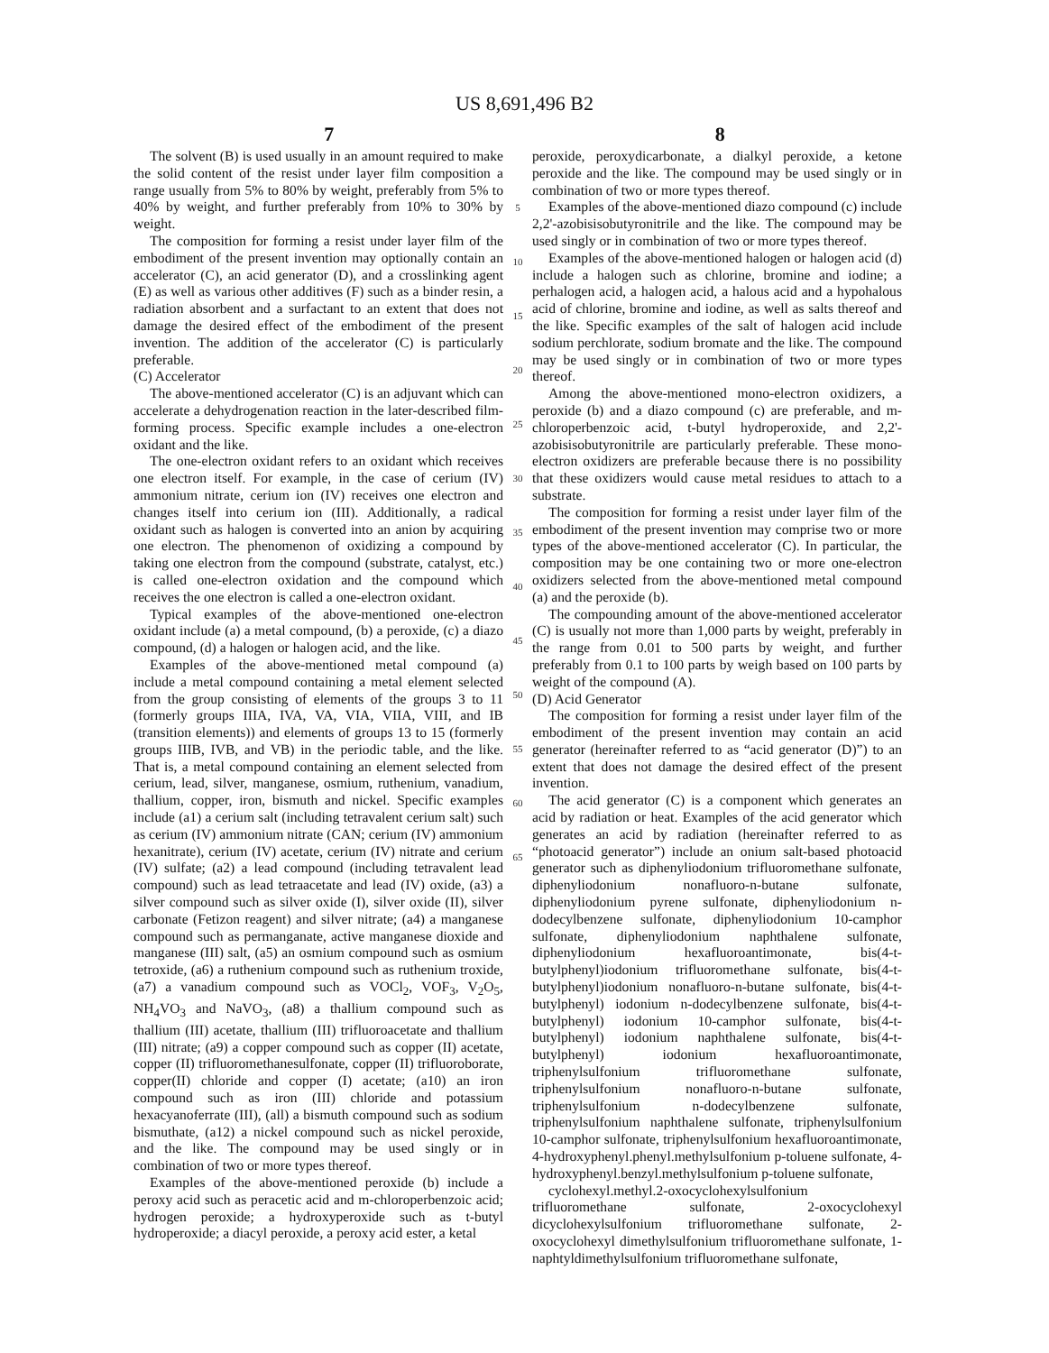US 8,691,496 B2
7 8
The solvent (B) is used usually in an amount required to make the solid content of the resist under layer film composition a range usually from 5% to 80% by weight, preferably from 5% to 40% by weight, and further preferably from 10% to 30% by weight.
The composition for forming a resist under layer film of the embodiment of the present invention may optionally contain an accelerator (C), an acid generator (D), and a crosslinking agent (E) as well as various other additives (F) such as a binder resin, a radiation absorbent and a surfactant to an extent that does not damage the desired effect of the embodiment of the present invention. The addition of the accelerator (C) is particularly preferable.
(C) Accelerator
The above-mentioned accelerator (C) is an adjuvant which can accelerate a dehydrogenation reaction in the later-described film-forming process. Specific example includes a one-electron oxidant and the like.
The one-electron oxidant refers to an oxidant which receives one electron itself. For example, in the case of cerium (IV) ammonium nitrate, cerium ion (IV) receives one electron and changes itself into cerium ion (III). Additionally, a radical oxidant such as halogen is converted into an anion by acquiring one electron. The phenomenon of oxidizing a compound by taking one electron from the compound (substrate, catalyst, etc.) is called one-electron oxidation and the compound which receives the one electron is called a one-electron oxidant.
Typical examples of the above-mentioned one-electron oxidant include (a) a metal compound, (b) a peroxide, (c) a diazo compound, (d) a halogen or halogen acid, and the like.
Examples of the above-mentioned metal compound (a) include a metal compound containing a metal element selected from the group consisting of elements of the groups 3 to 11 (formerly groups IIIA, IVA, VA, VIA, VIIA, VIII, and IB (transition elements)) and elements of groups 13 to 15 (formerly groups IIIB, IVB, and VB) in the periodic table, and the like. That is, a metal compound containing an element selected from cerium, lead, silver, manganese, osmium, ruthenium, vanadium, thallium, copper, iron, bismuth and nickel. Specific examples include (a1) a cerium salt (including tetravalent cerium salt) such as cerium (IV) ammonium nitrate (CAN; cerium (IV) ammonium hexanitrate), cerium (IV) acetate, cerium (IV) nitrate and cerium (IV) sulfate; (a2) a lead compound (including tetravalent lead compound) such as lead tetraacetate and lead (IV) oxide, (a3) a silver compound such as silver oxide (I), silver oxide (II), silver carbonate (Fetizon reagent) and silver nitrate; (a4) a manganese compound such as permanganate, active manganese dioxide and manganese (III) salt, (a5) an osmium compound such as osmium tetroxide, (a6) a ruthenium compound such as ruthenium troxide, (a7) a vanadium compound such as VOCl<sub>2</sub>, VOF<sub>3</sub>, V<sub>2</sub>O<sub>5</sub>, NH<sub>4</sub>VO<sub>3</sub> and NaVO<sub>3</sub>, (a8) a thallium compound such as thallium (III) acetate, thallium (III) trifluoroacetate and thallium (III) nitrate; (a9) a copper compound such as copper (II) acetate, copper (II) trifluoromethanesulfonate, copper (II) trifluoroborate, copper(II) chloride and copper (I) acetate; (a10) an iron compound such as iron (III) chloride and potassium hexacyanoferrate (III), (all) a bismuth compound such as sodium bismuthate, (a12) a nickel compound such as nickel peroxide, and the like. The compound may be used singly or in combination of two or more types thereof.
Examples of the above-mentioned peroxide (b) include a peroxy acid such as peracetic acid and m-chloroperbenzoic acid; hydrogen peroxide; a hydroxyperoxide such as t-butyl hydroperoxide; a diacyl peroxide, a peroxy acid ester, a ketal
5
10
15
20
25
30
35
40
45
50
55
60
65
peroxide, peroxydicarbonate, a dialkyl peroxide, a ketone peroxide and the like. The compound may be used singly or in combination of two or more types thereof.
Examples of the above-mentioned diazo compound (c) include 2,2'-azobisisobutyronitrile and the like. The compound may be used singly or in combination of two or more types thereof.
Examples of the above-mentioned halogen or halogen acid (d) include a halogen such as chlorine, bromine and iodine; a perhalogen acid, a halogen acid, a halous acid and a hypohalous acid of chlorine, bromine and iodine, as well as salts thereof and the like. Specific examples of the salt of halogen acid include sodium perchlorate, sodium bromate and the like. The compound may be used singly or in combination of two or more types thereof.
Among the above-mentioned mono-electron oxidizers, a peroxide (b) and a diazo compound (c) are preferable, and m-chloroperbenzoic acid, t-butyl hydroperoxide, and 2,2'-azobisisobutyronitrile are particularly preferable. These mono-electron oxidizers are preferable because there is no possibility that these oxidizers would cause metal residues to attach to a substrate.
The composition for forming a resist under layer film of the embodiment of the present invention may comprise two or more types of the above-mentioned accelerator (C). In particular, the composition may be one containing two or more one-electron oxidizers selected from the above-mentioned metal compound (a) and the peroxide (b).
The compounding amount of the above-mentioned accelerator (C) is usually not more than 1,000 parts by weight, preferably in the range from 0.01 to 500 parts by weight, and further preferably from 0.1 to 100 parts by weigh based on 100 parts by weight of the compound (A).
(D) Acid Generator
The composition for forming a resist under layer film of the embodiment of the present invention may contain an acid generator (hereinafter referred to as “acid generator (D)”) to an extent that does not damage the desired effect of the present invention.
The acid generator (C) is a component which generates an acid by radiation or heat. Examples of the acid generator which generates an acid by radiation (hereinafter referred to as “photoacid generator”) include an onium salt-based photoacid generator such as diphenyliodonium trifluoromethane sulfonate, diphenyliodonium nonafluoro-n-butane sulfonate, diphenyliodonium pyrene sulfonate, diphenyliodonium n-dodecylbenzene sulfonate, diphenyliodonium 10-camphor sulfonate, diphenyliodonium naphthalene sulfonate, diphenyliodonium hexafluoroantimonate, bis(4-t-butylphenyl)iodonium trifluoromethane sulfonate, bis(4-t-butylphenyl)iodonium nonafluoro-n-butane sulfonate, bis(4-t-butylphenyl) iodonium n-dodecylbenzene sulfonate, bis(4-t-butylphenyl) iodonium 10-camphor sulfonate, bis(4-t-butylphenyl) iodonium naphthalene sulfonate, bis(4-t-butylphenyl) iodonium hexafluoroantimonate, triphenylsulfonium trifluoromethane sulfonate, triphenylsulfonium nonafluoro-n-butane sulfonate, triphenylsulfonium n-dodecylbenzene sulfonate, triphenylsulfonium naphthalene sulfonate, triphenylsulfonium 10-camphor sulfonate, triphenylsulfonium hexafluoroantimonate, 4-hydroxyphenyl.phenyl.methylsulfonium p-toluene sulfonate, 4-hydroxyphenyl.benzyl.methylsulfonium p-toluene sulfonate,
cyclohexyl.methyl.2-oxocyclohexylsulfonium trifluoromethane sulfonate, 2-oxocyclohexyl dicyclohexylsulfonium trifluoromethane sulfonate, 2-oxocyclohexyl dimethylsulfonium trifluoromethane sulfonate, 1-naphtyldimethylsulfonium trifluoromethane sulfonate,